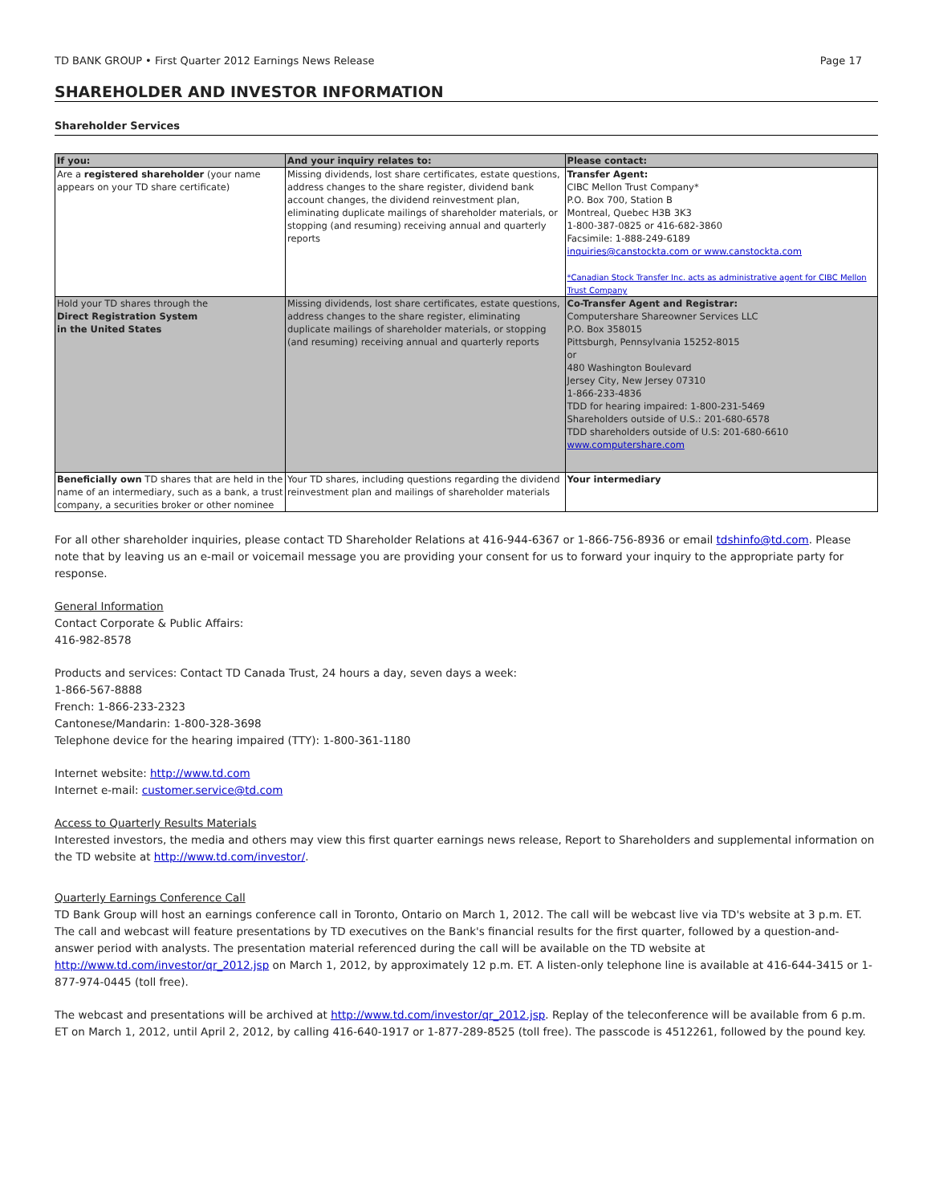TD BANK GROUP • First Quarter 2012 Earnings News Release Page 17
SHAREHOLDER AND INVESTOR INFORMATION
Shareholder Services
| If you: | And your inquiry relates to: | Please contact: |
| --- | --- | --- |
| Are a registered shareholder (your name appears on your TD share certificate) | Missing dividends, lost share certificates, estate questions, address changes to the share register, dividend bank account changes, the dividend reinvestment plan, eliminating duplicate mailings of shareholder materials, or stopping (and resuming) receiving annual and quarterly reports | Transfer Agent: CIBC Mellon Trust Company* P.O. Box 700, Station B Montreal, Quebec H3B 3K3 1-800-387-0825 or 416-682-3860 Facsimile: 1-888-249-6189 inquiries@canstockta.com or www.canstockta.com *Canadian Stock Transfer Inc. acts as administrative agent for CIBC Mellon Trust Company |
| Hold your TD shares through the Direct Registration System in the United States | Missing dividends, lost share certificates, estate questions, address changes to the share register, eliminating duplicate mailings of shareholder materials, or stopping (and resuming) receiving annual and quarterly reports | Co-Transfer Agent and Registrar: Computershare Shareowner Services LLC P.O. Box 358015 Pittsburgh, Pennsylvania 15252-8015 or 480 Washington Boulevard Jersey City, New Jersey 07310 1-866-233-4836 TDD for hearing impaired: 1-800-231-5469 Shareholders outside of U.S.: 201-680-6578 TDD shareholders outside of U.S: 201-680-6610 www.computershare.com |
| Beneficially own TD shares that are held in the name of an intermediary, such as a bank, a trust company, a securities broker or other nominee | Your TD shares, including questions regarding the dividend reinvestment plan and mailings of shareholder materials | Your intermediary |
For all other shareholder inquiries, please contact TD Shareholder Relations at 416-944-6367 or 1-866-756-8936 or email tdshinfo@td.com. Please note that by leaving us an e-mail or voicemail message you are providing your consent for us to forward your inquiry to the appropriate party for response.
General Information
Contact Corporate & Public Affairs:
416-982-8578
Products and services: Contact TD Canada Trust, 24 hours a day, seven days a week:
1-866-567-8888
French: 1-866-233-2323
Cantonese/Mandarin: 1-800-328-3698
Telephone device for the hearing impaired (TTY): 1-800-361-1180
Internet website: http://www.td.com
Internet e-mail: customer.service@td.com
Access to Quarterly Results Materials
Interested investors, the media and others may view this first quarter earnings news release, Report to Shareholders and supplemental information on the TD website at http://www.td.com/investor/.
Quarterly Earnings Conference Call
TD Bank Group will host an earnings conference call in Toronto, Ontario on March 1, 2012. The call will be webcast live via TD's website at 3 p.m. ET. The call and webcast will feature presentations by TD executives on the Bank's financial results for the first quarter, followed by a question-and-answer period with analysts. The presentation material referenced during the call will be available on the TD website at http://www.td.com/investor/qr_2012.jsp on March 1, 2012, by approximately 12 p.m. ET. A listen-only telephone line is available at 416-644-3415 or 1-877-974-0445 (toll free).
The webcast and presentations will be archived at http://www.td.com/investor/qr_2012.jsp. Replay of the teleconference will be available from 6 p.m. ET on March 1, 2012, until April 2, 2012, by calling 416-640-1917 or 1-877-289-8525 (toll free). The passcode is 4512261, followed by the pound key.